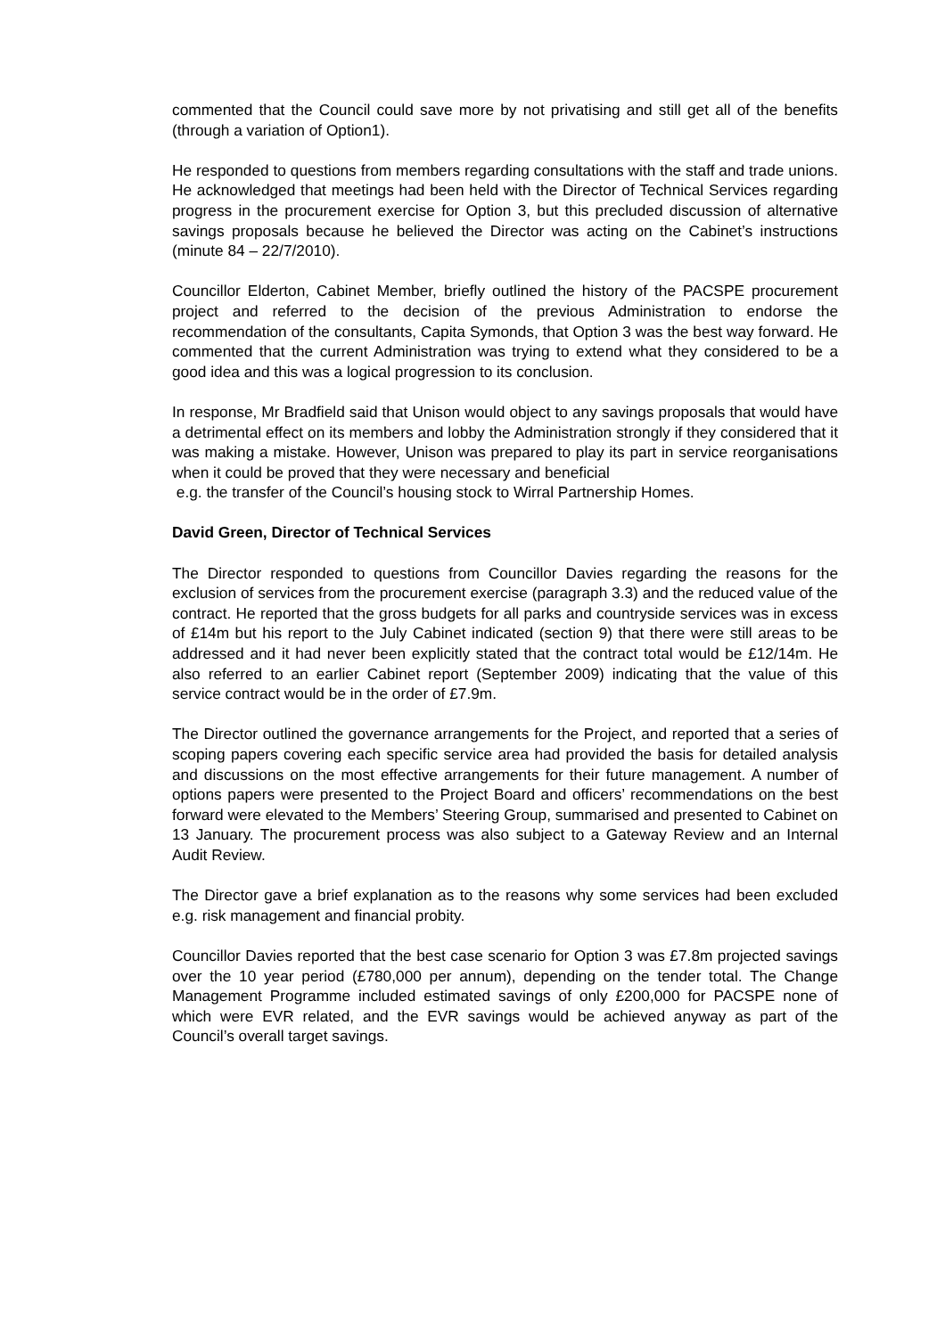commented that the Council could save more by not privatising and still get all of the benefits (through a variation of Option1).
He responded to questions from members regarding consultations with the staff and trade unions. He acknowledged that meetings had been held with the Director of Technical Services regarding progress in the procurement exercise for Option 3, but this precluded discussion of alternative savings proposals because he believed the Director was acting on the Cabinet’s instructions (minute 84 – 22/7/2010).
Councillor Elderton, Cabinet Member, briefly outlined the history of the PACSPE procurement project and referred to the decision of the previous Administration to endorse the recommendation of the consultants, Capita Symonds, that Option 3 was the best way forward. He commented that the current Administration was trying to extend what they considered to be a good idea and this was a logical progression to its conclusion.
In response, Mr Bradfield said that Unison would object to any savings proposals that would have a detrimental effect on its members and lobby the Administration strongly if they considered that it was making a mistake. However, Unison was prepared to play its part in service reorganisations when it could be proved that they were necessary and beneficial
e.g. the transfer of the Council’s housing stock to Wirral Partnership Homes.
David Green, Director of Technical Services
The Director responded to questions from Councillor Davies regarding the reasons for the exclusion of services from the procurement exercise (paragraph 3.3) and the reduced value of the contract. He reported that the gross budgets for all parks and countryside services was in excess of £14m but his report to the July Cabinet indicated (section 9) that there were still areas to be addressed and it had never been explicitly stated that the contract total would be £12/14m. He also referred to an earlier Cabinet report (September 2009) indicating that the value of this service contract would be in the order of £7.9m.
The Director outlined the governance arrangements for the Project, and reported that a series of scoping papers covering each specific service area had provided the basis for detailed analysis and discussions on the most effective arrangements for their future management. A number of options papers were presented to the Project Board and officers’ recommendations on the best forward were elevated to the Members’ Steering Group, summarised and presented to Cabinet on 13 January. The procurement process was also subject to a Gateway Review and an Internal Audit Review.
The Director gave a brief explanation as to the reasons why some services had been excluded e.g. risk management and financial probity.
Councillor Davies reported that the best case scenario for Option 3 was £7.8m projected savings over the 10 year period (£780,000 per annum), depending on the tender total. The Change Management Programme included estimated savings of only £200,000 for PACSPE none of which were EVR related, and the EVR savings would be achieved anyway as part of the Council’s overall target savings.